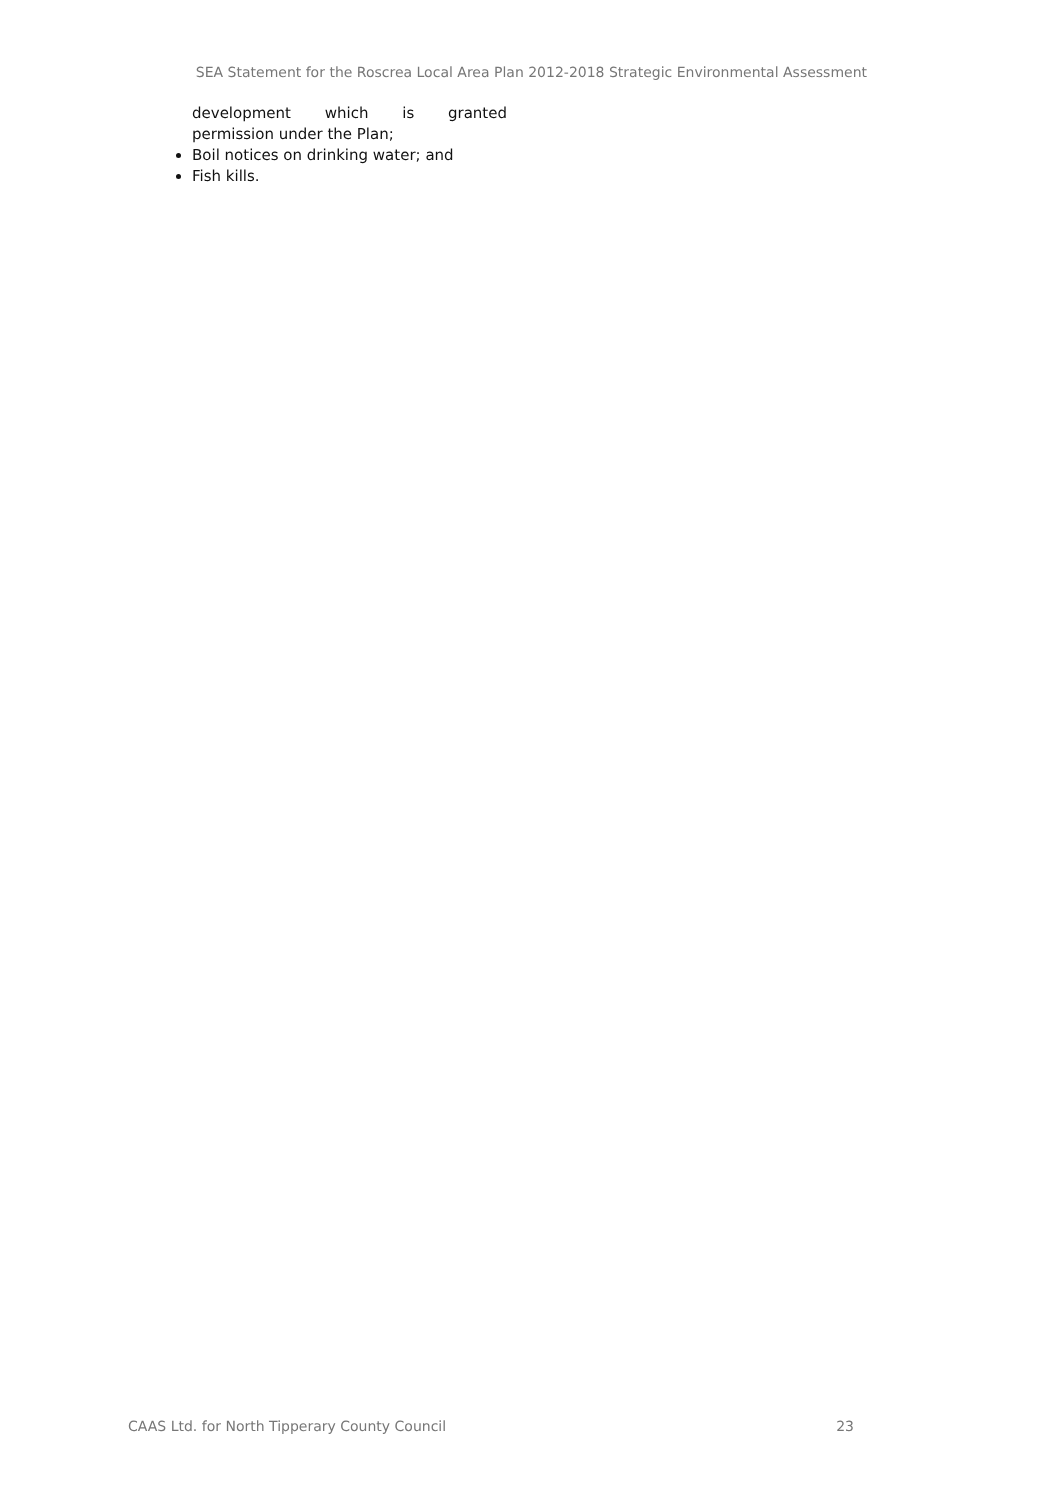SEA Statement for the Roscrea Local Area Plan 2012-2018 Strategic Environmental Assessment
development which is granted
permission under the Plan;
Boil notices on drinking water; and
Fish kills.
CAAS Ltd. for North Tipperary County Council 23